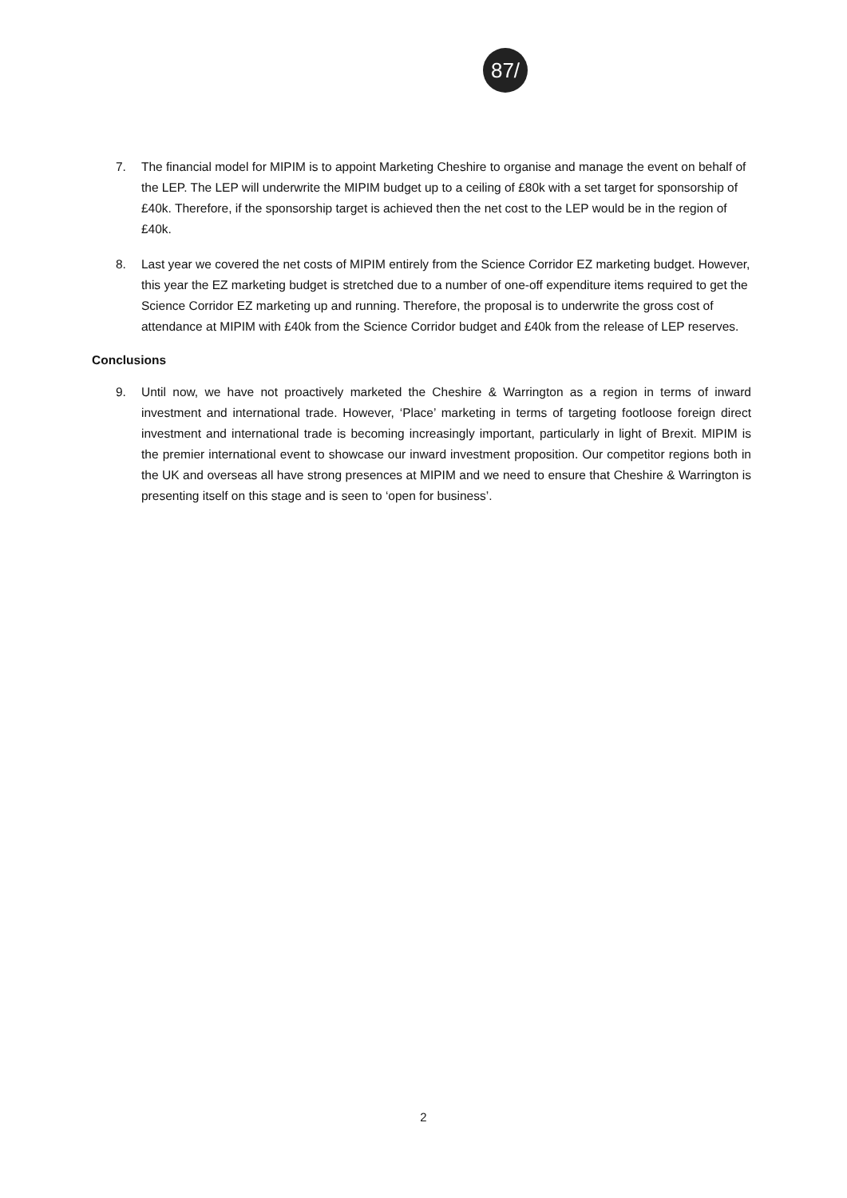87/
7. The financial model for MIPIM is to appoint Marketing Cheshire to organise and manage the event on behalf of the LEP. The LEP will underwrite the MIPIM budget up to a ceiling of £80k with a set target for sponsorship of £40k. Therefore, if the sponsorship target is achieved then the net cost to the LEP would be in the region of £40k.
8. Last year we covered the net costs of MIPIM entirely from the Science Corridor EZ marketing budget. However, this year the EZ marketing budget is stretched due to a number of one-off expenditure items required to get the Science Corridor EZ marketing up and running. Therefore, the proposal is to underwrite the gross cost of attendance at MIPIM with £40k from the Science Corridor budget and £40k from the release of LEP reserves.
Conclusions
9. Until now, we have not proactively marketed the Cheshire & Warrington as a region in terms of inward investment and international trade. However, ‘Place’ marketing in terms of targeting footloose foreign direct investment and international trade is becoming increasingly important, particularly in light of Brexit. MIPIM is the premier international event to showcase our inward investment proposition. Our competitor regions both in the UK and overseas all have strong presences at MIPIM and we need to ensure that Cheshire & Warrington is presenting itself on this stage and is seen to ‘open for business’.
2